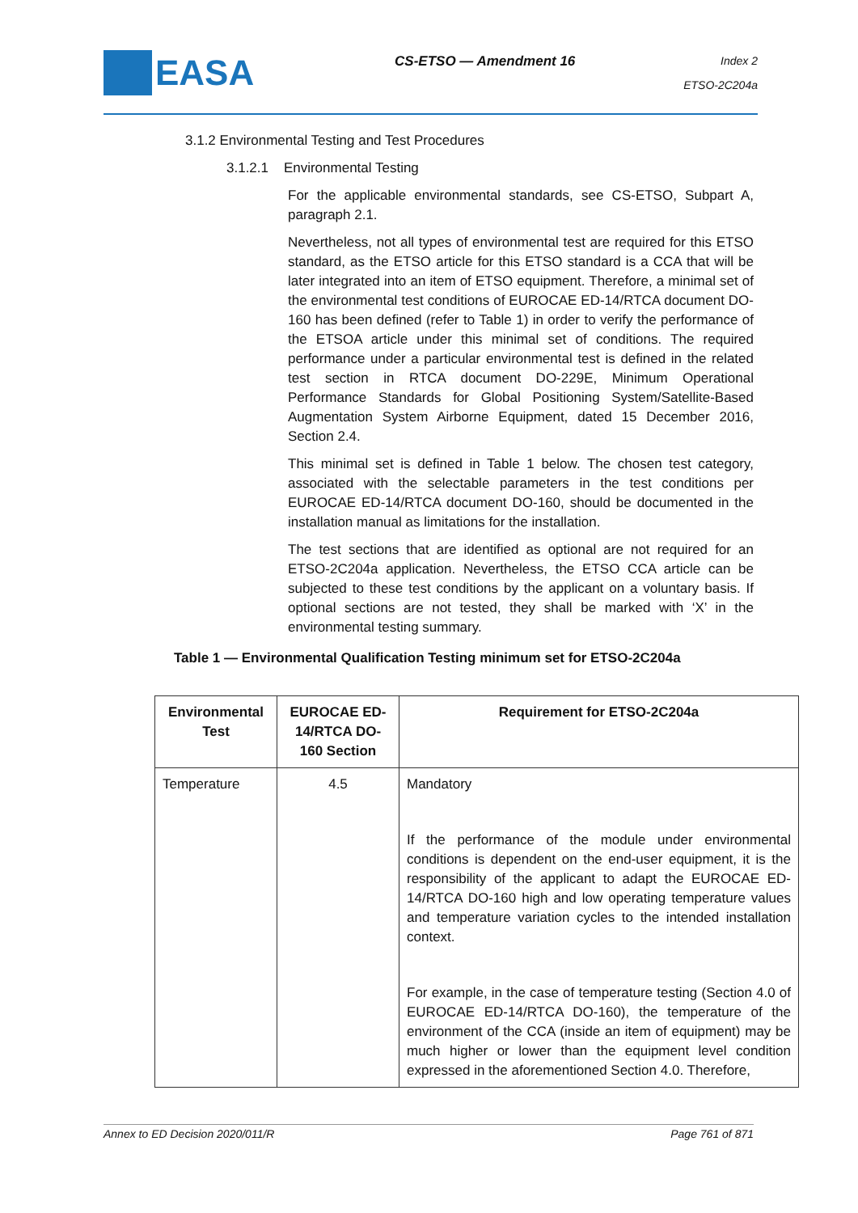EASA
CS-ETSO — Amendment 16
Index 2
ETSO-2C204a
3.1.2 Environmental Testing and Test Procedures
3.1.2.1 Environmental Testing
For the applicable environmental standards, see CS-ETSO, Subpart A, paragraph 2.1.
Nevertheless, not all types of environmental test are required for this ETSO standard, as the ETSO article for this ETSO standard is a CCA that will be later integrated into an item of ETSO equipment. Therefore, a minimal set of the environmental test conditions of EUROCAE ED-14/RTCA document DO-160 has been defined (refer to Table 1) in order to verify the performance of the ETSOA article under this minimal set of conditions. The required performance under a particular environmental test is defined in the related test section in RTCA document DO-229E, Minimum Operational Performance Standards for Global Positioning System/Satellite-Based Augmentation System Airborne Equipment, dated 15 December 2016, Section 2.4.
This minimal set is defined in Table 1 below. The chosen test category, associated with the selectable parameters in the test conditions per EUROCAE ED-14/RTCA document DO-160, should be documented in the installation manual as limitations for the installation.
The test sections that are identified as optional are not required for an ETSO-2C204a application. Nevertheless, the ETSO CCA article can be subjected to these test conditions by the applicant on a voluntary basis. If optional sections are not tested, they shall be marked with ‘X’ in the environmental testing summary.
Table 1 — Environmental Qualification Testing minimum set for ETSO-2C204a
| Environmental Test | EUROCAE ED-14/RTCA DO-160 Section | Requirement for ETSO-2C204a |
| --- | --- | --- |
| Temperature | 4.5 | Mandatory If the performance of the module under environmental conditions is dependent on the end-user equipment, it is the responsibility of the applicant to adapt the EUROCAE ED-14/RTCA DO-160 high and low operating temperature values and temperature variation cycles to the intended installation context. For example, in the case of temperature testing (Section 4.0 of EUROCAE ED-14/RTCA DO-160), the temperature of the environment of the CCA (inside an item of equipment) may be much higher or lower than the equipment level condition expressed in the aforementioned Section 4.0. Therefore, |
Annex to ED Decision 2020/011/R Page 761 of 871